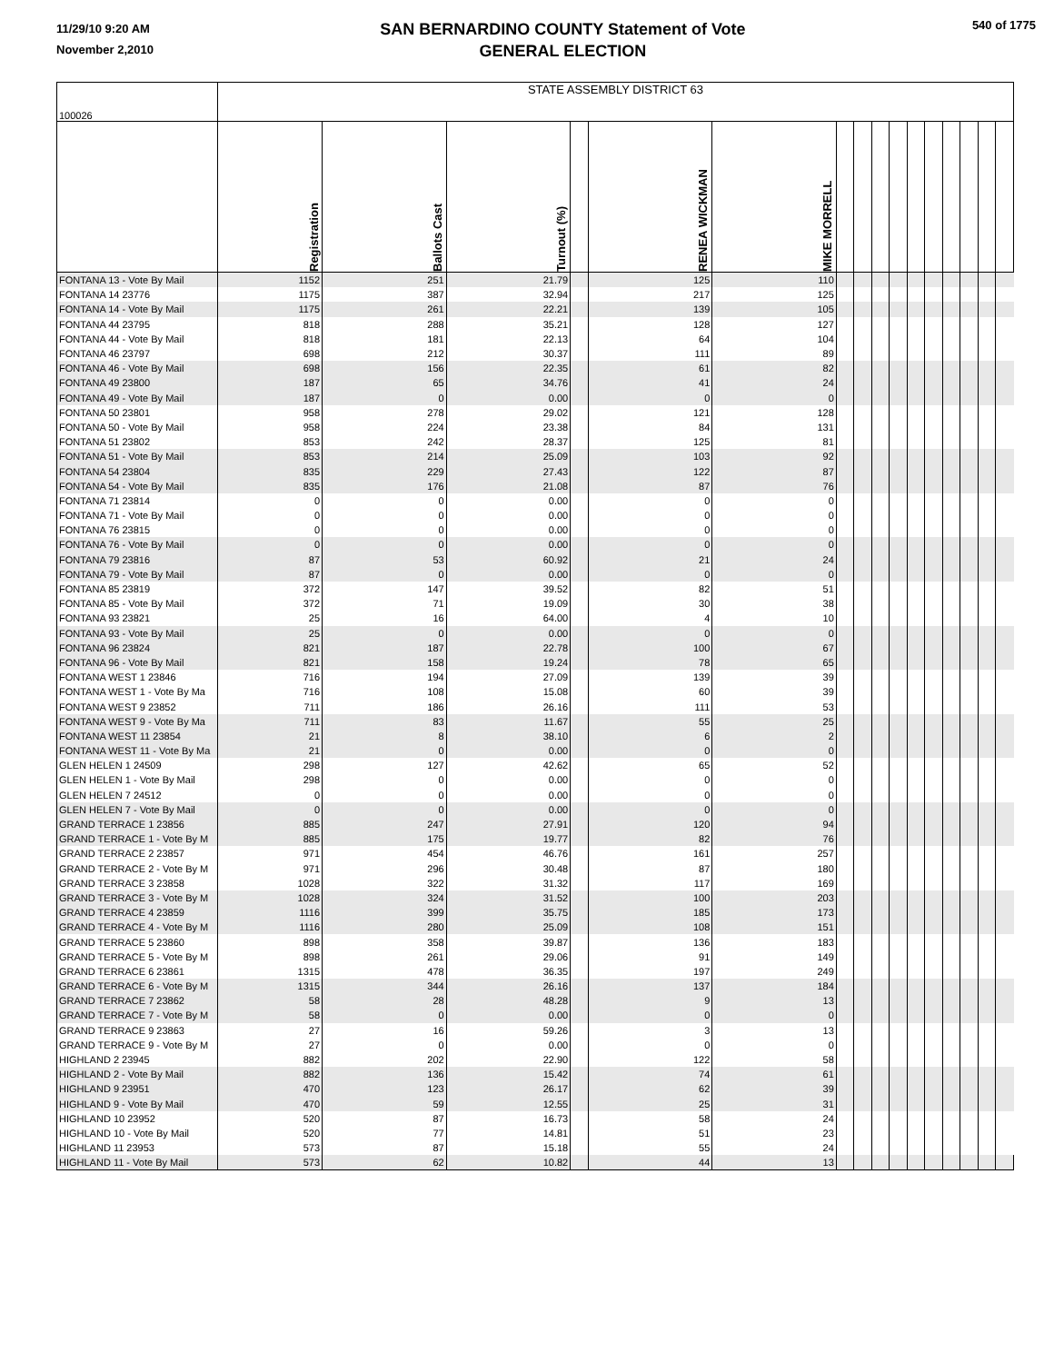11/29/10 9:20 AM
November 2,2010
SAN BERNARDINO COUNTY Statement of Vote
GENERAL ELECTION
540 of 1775
| 100026 | STATE ASSEMBLY DISTRICT 63 | | | | | | | | | | | | | | | |
| --- | --- | --- | --- | --- | --- | --- | --- | --- | --- | --- | --- | --- | --- | --- | --- | --- |
| | Registration | Ballots Cast | Turnout (%) | | RENEA WICKMAN | MIKE MORRELL | | | | | | | | | | |
| FONTANA 13 - Vote By Mail | 1152 | 251 | 21.79 | | 125 | 110 | | | | | | | | | | |
| FONTANA 14 23776 | 1175 | 387 | 32.94 | | 217 | 125 | | | | | | | | | | |
| FONTANA 14 - Vote By Mail | 1175 | 261 | 22.21 | | 139 | 105 | | | | | | | | | | |
| FONTANA 44 23795 | 818 | 288 | 35.21 | | 128 | 127 | | | | | | | | | | |
| FONTANA 44 - Vote By Mail | 818 | 181 | 22.13 | | 64 | 104 | | | | | | | | | | |
| FONTANA 46 23797 | 698 | 212 | 30.37 | | 111 | 89 | | | | | | | | | | |
| FONTANA 46 - Vote By Mail | 698 | 156 | 22.35 | | 61 | 82 | | | | | | | | | | |
| FONTANA 49 23800 | 187 | 65 | 34.76 | | 41 | 24 | | | | | | | | | | |
| FONTANA 49 - Vote By Mail | 187 | 0 | 0.00 | | 0 | 0 | | | | | | | | | | |
| FONTANA 50 23801 | 958 | 278 | 29.02 | | 121 | 128 | | | | | | | | | | |
| FONTANA 50 - Vote By Mail | 958 | 224 | 23.38 | | 84 | 131 | | | | | | | | | | |
| FONTANA 51 23802 | 853 | 242 | 28.37 | | 125 | 81 | | | | | | | | | | |
| FONTANA 51 - Vote By Mail | 853 | 214 | 25.09 | | 103 | 92 | | | | | | | | | | |
| FONTANA 54 23804 | 835 | 229 | 27.43 | | 122 | 87 | | | | | | | | | | |
| FONTANA 54 - Vote By Mail | 835 | 176 | 21.08 | | 87 | 76 | | | | | | | | | | |
| FONTANA 71 23814 | 0 | 0 | 0.00 | | 0 | 0 | | | | | | | | | | |
| FONTANA 71 - Vote By Mail | 0 | 0 | 0.00 | | 0 | 0 | | | | | | | | | | |
| FONTANA 76 23815 | 0 | 0 | 0.00 | | 0 | 0 | | | | | | | | | | |
| FONTANA 76 - Vote By Mail | 0 | 0 | 0.00 | | 0 | 0 | | | | | | | | | | |
| FONTANA 79 23816 | 87 | 53 | 60.92 | | 21 | 24 | | | | | | | | | | |
| FONTANA 79 - Vote By Mail | 87 | 0 | 0.00 | | 0 | 0 | | | | | | | | | | |
| FONTANA 85 23819 | 372 | 147 | 39.52 | | 82 | 51 | | | | | | | | | | |
| FONTANA 85 - Vote By Mail | 372 | 71 | 19.09 | | 30 | 38 | | | | | | | | | | |
| FONTANA 93 23821 | 25 | 16 | 64.00 | | 4 | 10 | | | | | | | | | | |
| FONTANA 93 - Vote By Mail | 25 | 0 | 0.00 | | 0 | 0 | | | | | | | | | | |
| FONTANA 96 23824 | 821 | 187 | 22.78 | | 100 | 67 | | | | | | | | | | |
| FONTANA 96 - Vote By Mail | 821 | 158 | 19.24 | | 78 | 65 | | | | | | | | | | |
| FONTANA WEST 1 23846 | 716 | 194 | 27.09 | | 139 | 39 | | | | | | | | | | |
| FONTANA WEST 1 - Vote By Ma | 716 | 108 | 15.08 | | 60 | 39 | | | | | | | | | | |
| FONTANA WEST 9 23852 | 711 | 186 | 26.16 | | 111 | 53 | | | | | | | | | | |
| FONTANA WEST 9 - Vote By Ma | 711 | 83 | 11.67 | | 55 | 25 | | | | | | | | | | |
| FONTANA WEST 11 23854 | 21 | 8 | 38.10 | | 6 | 2 | | | | | | | | | | |
| FONTANA WEST 11 - Vote By Ma | 21 | 0 | 0.00 | | 0 | 0 | | | | | | | | | | |
| GLEN HELEN 1 24509 | 298 | 127 | 42.62 | | 65 | 52 | | | | | | | | | | |
| GLEN HELEN 1 - Vote By Mail | 298 | 0 | 0.00 | | 0 | 0 | | | | | | | | | | |
| GLEN HELEN 7 24512 | 0 | 0 | 0.00 | | 0 | 0 | | | | | | | | | | |
| GLEN HELEN 7 - Vote By Mail | 0 | 0 | 0.00 | | 0 | 0 | | | | | | | | | | |
| GRAND TERRACE 1 23856 | 885 | 247 | 27.91 | | 120 | 94 | | | | | | | | | | |
| GRAND TERRACE 1 - Vote By M | 885 | 175 | 19.77 | | 82 | 76 | | | | | | | | | | |
| GRAND TERRACE 2 23857 | 971 | 454 | 46.76 | | 161 | 257 | | | | | | | | | | |
| GRAND TERRACE 2 - Vote By M | 971 | 296 | 30.48 | | 87 | 180 | | | | | | | | | | |
| GRAND TERRACE 3 23858 | 1028 | 322 | 31.32 | | 117 | 169 | | | | | | | | | | |
| GRAND TERRACE 3 - Vote By M | 1028 | 324 | 31.52 | | 100 | 203 | | | | | | | | | | |
| GRAND TERRACE 4 23859 | 1116 | 399 | 35.75 | | 185 | 173 | | | | | | | | | | |
| GRAND TERRACE 4 - Vote By M | 1116 | 280 | 25.09 | | 108 | 151 | | | | | | | | | | |
| GRAND TERRACE 5 23860 | 898 | 358 | 39.87 | | 136 | 183 | | | | | | | | | | |
| GRAND TERRACE 5 - Vote By M | 898 | 261 | 29.06 | | 91 | 149 | | | | | | | | | | |
| GRAND TERRACE 6 23861 | 1315 | 478 | 36.35 | | 197 | 249 | | | | | | | | | | |
| GRAND TERRACE 6 - Vote By M | 1315 | 344 | 26.16 | | 137 | 184 | | | | | | | | | | |
| GRAND TERRACE 7 23862 | 58 | 28 | 48.28 | | 9 | 13 | | | | | | | | | | |
| GRAND TERRACE 7 - Vote By M | 58 | 0 | 0.00 | | 0 | 0 | | | | | | | | | | |
| GRAND TERRACE 9 23863 | 27 | 16 | 59.26 | | 3 | 13 | | | | | | | | | | |
| GRAND TERRACE 9 - Vote By M | 27 | 0 | 0.00 | | 0 | 0 | | | | | | | | | | |
| HIGHLAND 2 23945 | 882 | 202 | 22.90 | | 122 | 58 | | | | | | | | | | |
| HIGHLAND 2 - Vote By Mail | 882 | 136 | 15.42 | | 74 | 61 | | | | | | | | | | |
| HIGHLAND 9 23951 | 470 | 123 | 26.17 | | 62 | 39 | | | | | | | | | | |
| HIGHLAND 9 - Vote By Mail | 470 | 59 | 12.55 | | 25 | 31 | | | | | | | | | | |
| HIGHLAND 10 23952 | 520 | 87 | 16.73 | | 58 | 24 | | | | | | | | | | |
| HIGHLAND 10 - Vote By Mail | 520 | 77 | 14.81 | | 51 | 23 | | | | | | | | | | |
| HIGHLAND 11 23953 | 573 | 87 | 15.18 | | 55 | 24 | | | | | | | | | | |
| HIGHLAND 11 - Vote By Mail | 573 | 62 | 10.82 | | 44 | 13 | | | | | | | | | | |